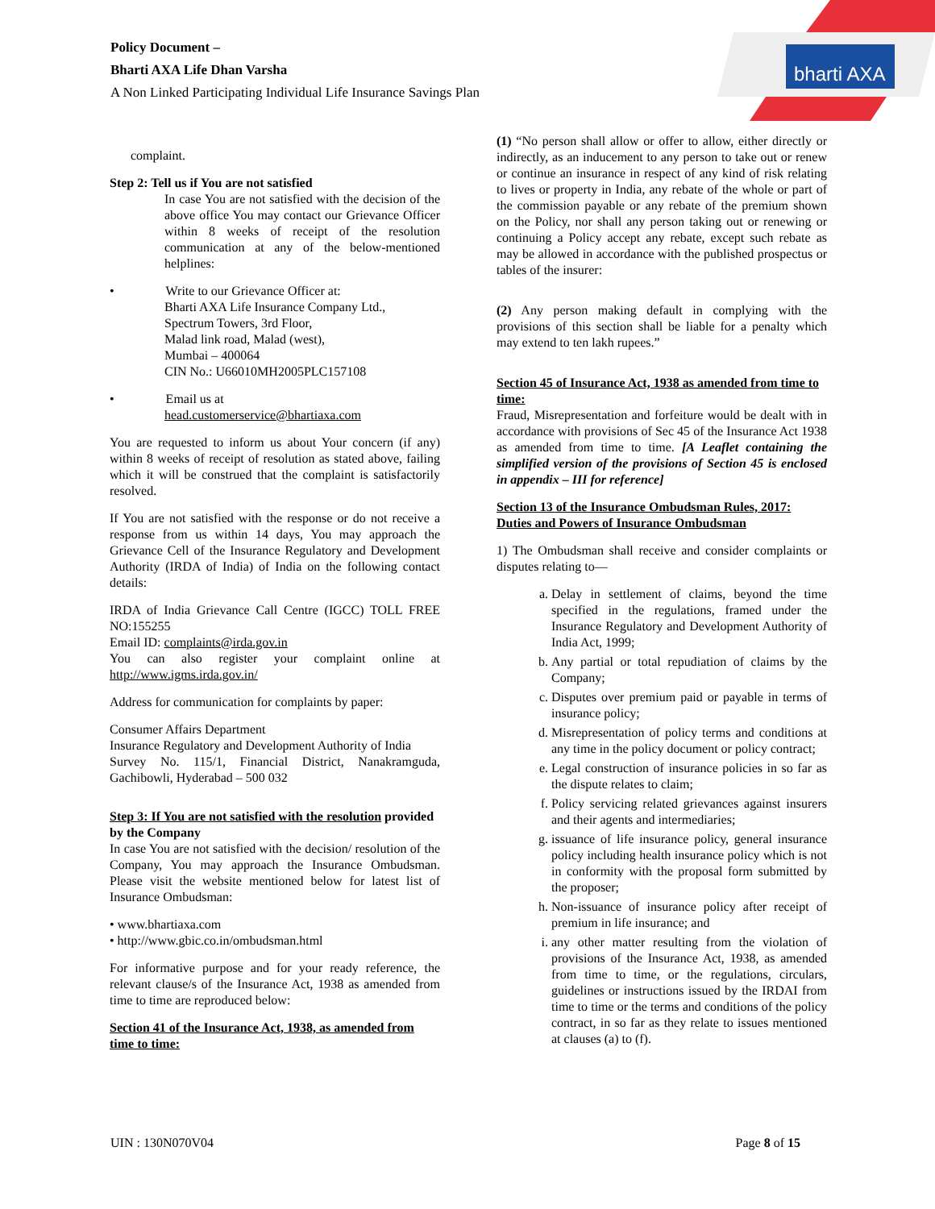Policy Document –
Bharti AXA Life Dhan Varsha
A Non Linked Participating Individual Life Insurance Savings Plan
bharti AXA
complaint.
Step 2: Tell us if You are not satisfied
In case You are not satisfied with the decision of the above office You may contact our Grievance Officer within 8 weeks of receipt of the resolution communication at any of the below-mentioned helplines:
• Write to our Grievance Officer at:
Bharti AXA Life Insurance Company Ltd.,
Spectrum Towers, 3rd Floor,
Malad link road, Malad (west),
Mumbai – 400064
CIN No.: U66010MH2005PLC157108
• Email us at
head.customerservice@bhartiaxa.com
You are requested to inform us about Your concern (if any) within 8 weeks of receipt of resolution as stated above, failing which it will be construed that the complaint is satisfactorily resolved.
If You are not satisfied with the response or do not receive a response from us within 14 days, You may approach the Grievance Cell of the Insurance Regulatory and Development Authority (IRDA of India) of India on the following contact details:
IRDA of India Grievance Call Centre (IGCC) TOLL FREE NO:155255
Email ID: complaints@irda.gov.in
You can also register your complaint online at http://www.igms.irda.gov.in/
Address for communication for complaints by paper:
Consumer Affairs Department
Insurance Regulatory and Development Authority of India
Survey No. 115/1, Financial District, Nanakramguda, Gachibowli, Hyderabad – 500 032
Step 3: If You are not satisfied with the resolution provided by the Company
In case You are not satisfied with the decision/ resolution of the Company, You may approach the Insurance Ombudsman. Please visit the website mentioned below for latest list of Insurance Ombudsman:
• www.bhartiaxa.com
• http://www.gbic.co.in/ombudsman.html
For informative purpose and for your ready reference, the relevant clause/s of the Insurance Act, 1938 as amended from time to time are reproduced below:
Section 41 of the Insurance Act, 1938, as amended from time to time:
(1) “No person shall allow or offer to allow, either directly or indirectly, as an inducement to any person to take out or renew or continue an insurance in respect of any kind of risk relating to lives or property in India, any rebate of the whole or part of the commission payable or any rebate of the premium shown on the Policy, nor shall any person taking out or renewing or continuing a Policy accept any rebate, except such rebate as may be allowed in accordance with the published prospectus or tables of the insurer:
(2) Any person making default in complying with the provisions of this section shall be liable for a penalty which may extend to ten lakh rupees.”
Section 45 of Insurance Act, 1938 as amended from time to time:
Fraud, Misrepresentation and forfeiture would be dealt with in accordance with provisions of Sec 45 of the Insurance Act 1938 as amended from time to time. [A Leaflet containing the simplified version of the provisions of Section 45 is enclosed in appendix – III for reference]
Section 13 of the Insurance Ombudsman Rules, 2017: Duties and Powers of Insurance Ombudsman
1) The Ombudsman shall receive and consider complaints or disputes relating to—
a. Delay in settlement of claims, beyond the time specified in the regulations, framed under the Insurance Regulatory and Development Authority of India Act, 1999;
b. Any partial or total repudiation of claims by the Company;
c. Disputes over premium paid or payable in terms of insurance policy;
d. Misrepresentation of policy terms and conditions at any time in the policy document or policy contract;
e. Legal construction of insurance policies in so far as the dispute relates to claim;
f. Policy servicing related grievances against insurers and their agents and intermediaries;
g. issuance of life insurance policy, general insurance policy including health insurance policy which is not in conformity with the proposal form submitted by the proposer;
h. Non-issuance of insurance policy after receipt of premium in life insurance; and
i. any other matter resulting from the violation of provisions of the Insurance Act, 1938, as amended from time to time, or the regulations, circulars, guidelines or instructions issued by the IRDAI from time to time or the terms and conditions of the policy contract, in so far as they relate to issues mentioned at clauses (a) to (f).
UIN : 130N070V04 Page 8 of 15